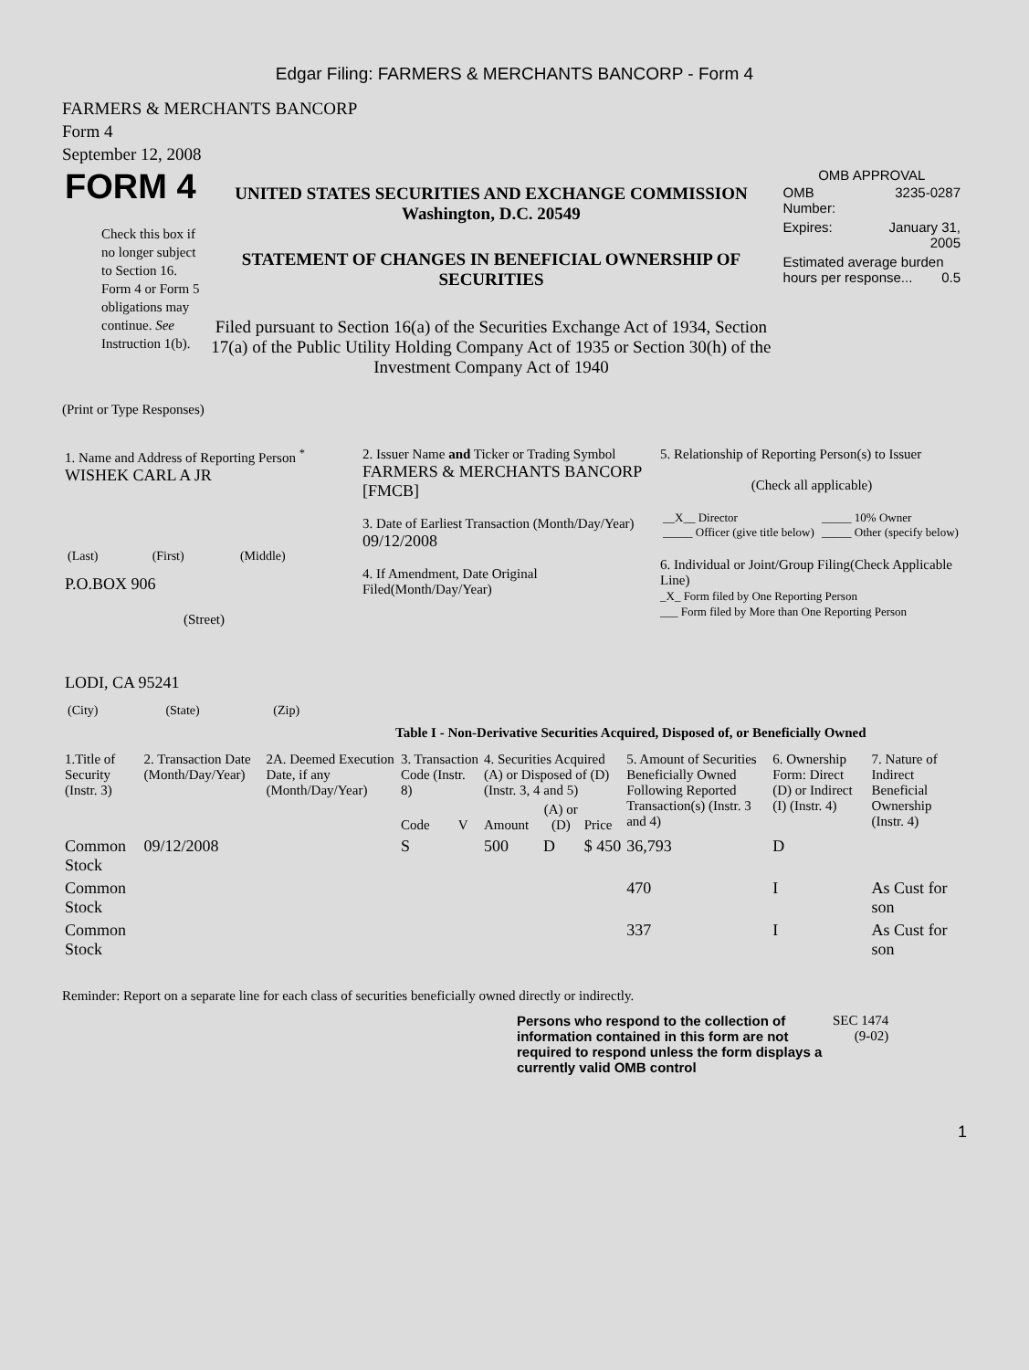Edgar Filing: FARMERS & MERCHANTS BANCORP - Form 4
FARMERS & MERCHANTS BANCORP
Form 4
September 12, 2008
| FORM 4 Check this box if no longer subject to Section 16. Form 4 or Form 5 obligations may continue. See Instruction 1(b). | UNITED STATES SECURITIES AND EXCHANGE COMMISSION Washington, D.C. 20549 STATEMENT OF CHANGES IN BENEFICIAL OWNERSHIP OF SECURITIES Filed pursuant to Section 16(a) of the Securities Exchange Act of 1934, Section 17(a) of the Public Utility Holding Company Act of 1935 or Section 30(h) of the Investment Company Act of 1940 | OMB APPROVAL / OMB Number: / 3235-0287 / / Expires: / January 31, 2005 / / Estimated average burden hours per response... 0.5 / / |
(Print or Type Responses)
| 1. Name and Address of Reporting Person <sup>*</sup> WISHEK CARL A JR / (Last) / (First) / (Middle) / P.O.BOX 906 (Street) LODI, CA 95241 / (City) / (State) / (Zip) / | 2. Issuer Name and Ticker or Trading Symbol FARMERS & MERCHANTS BANCORP [FMCB] 3. Date of Earliest Transaction (Month/Day/Year) 09/12/2008 4. If Amendment, Date Original Filed(Month/Day/Year) | 5. Relationship of Reporting Person(s) to Issuer (Check all applicable) / __X__ Director _____ Officer (give title below) / _____ 10% Owner _____ Other (specify below) / 6. Individual or Joint/Group Filing(Check Applicable Line) _X_ Form filed by One Reporting Person ___ Form filed by More than One Reporting Person |
Table I - Non-Derivative Securities Acquired, Disposed of, or Beneficially Owned
| 1.Title of Security (Instr. 3) | 2. Transaction Date (Month/Day/Year) | 2A. Deemed Execution Date, if any (Month/Day/Year) | 3. Transaction Code (Instr. 8) | | 4. Securities Acquired (A) or Disposed of (D) (Instr. 3, 4 and 5) | | | 5. Amount of Securities Beneficially Owned Following Reported Transaction(s) (Instr. 3 and 4) | 6. Ownership Form: Direct (D) or Indirect (I) (Instr. 4) | 7. Nature of Indirect Beneficial Ownership (Instr. 4) |
| --- | --- | --- | --- | --- | --- | --- | --- | --- | --- | --- |
| | | | Code | V | Amount | (A) or (D) | Price | | | |
| Common Stock | 09/12/2008 | | S | | 500 | D | $ 450 | 36,793 | D | |
| Common Stock | | | | | | | | 470 | I | As Cust for son |
| Common Stock | | | | | | | | 337 | I | As Cust for son |
Reminder: Report on a separate line for each class of securities beneficially owned directly or indirectly.
| Persons who respond to the collection of information contained in this form are not required to respond unless the form displays a currently valid OMB control | SEC 1474 (9-02) |
1